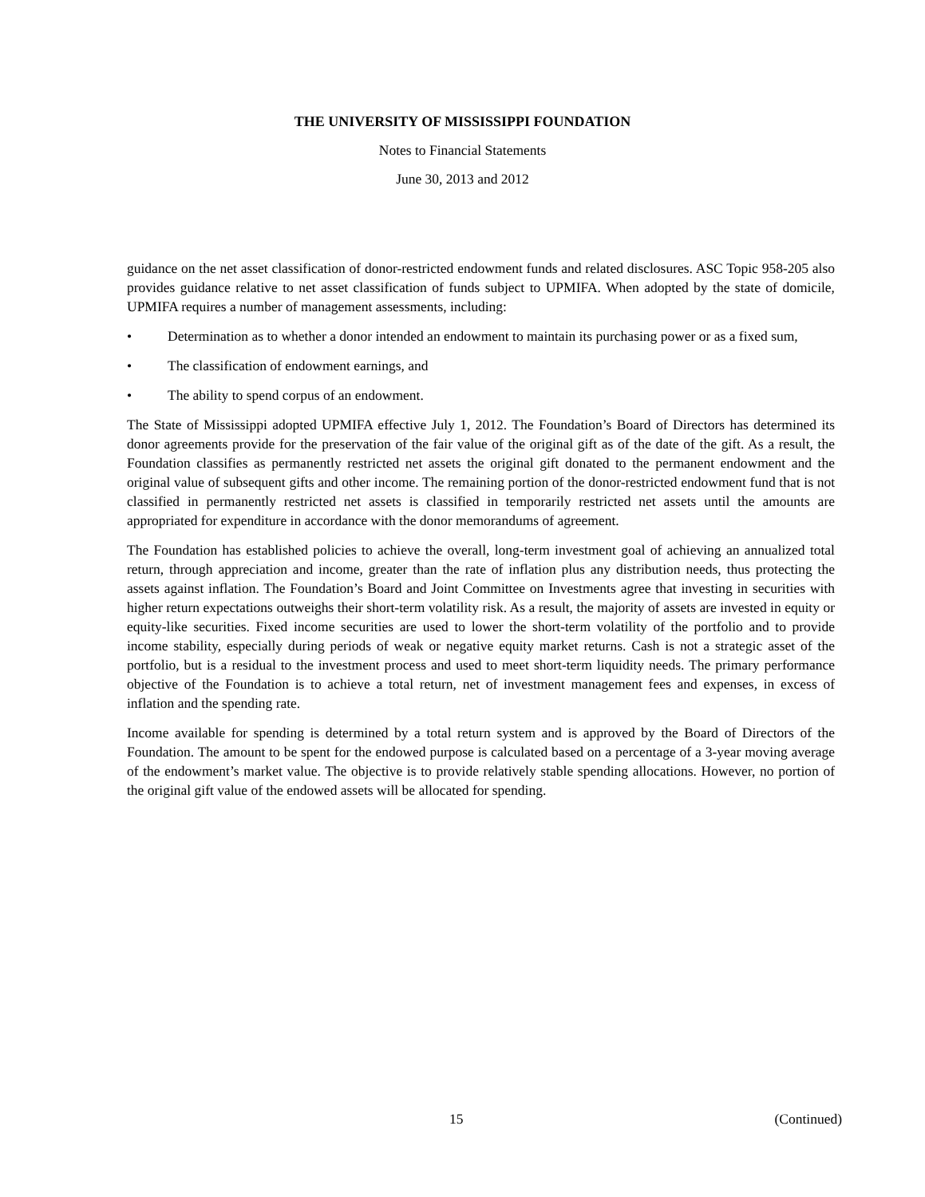THE UNIVERSITY OF MISSISSIPPI FOUNDATION
Notes to Financial Statements
June 30, 2013 and 2012
guidance on the net asset classification of donor-restricted endowment funds and related disclosures. ASC Topic 958-205 also provides guidance relative to net asset classification of funds subject to UPMIFA. When adopted by the state of domicile, UPMIFA requires a number of management assessments, including:
• Determination as to whether a donor intended an endowment to maintain its purchasing power or as a fixed sum,
• The classification of endowment earnings, and
• The ability to spend corpus of an endowment.
The State of Mississippi adopted UPMIFA effective July 1, 2012. The Foundation’s Board of Directors has determined its donor agreements provide for the preservation of the fair value of the original gift as of the date of the gift. As a result, the Foundation classifies as permanently restricted net assets the original gift donated to the permanent endowment and the original value of subsequent gifts and other income. The remaining portion of the donor-restricted endowment fund that is not classified in permanently restricted net assets is classified in temporarily restricted net assets until the amounts are appropriated for expenditure in accordance with the donor memorandums of agreement.
The Foundation has established policies to achieve the overall, long-term investment goal of achieving an annualized total return, through appreciation and income, greater than the rate of inflation plus any distribution needs, thus protecting the assets against inflation. The Foundation’s Board and Joint Committee on Investments agree that investing in securities with higher return expectations outweighs their short-term volatility risk. As a result, the majority of assets are invested in equity or equity-like securities. Fixed income securities are used to lower the short-term volatility of the portfolio and to provide income stability, especially during periods of weak or negative equity market returns. Cash is not a strategic asset of the portfolio, but is a residual to the investment process and used to meet short-term liquidity needs. The primary performance objective of the Foundation is to achieve a total return, net of investment management fees and expenses, in excess of inflation and the spending rate.
Income available for spending is determined by a total return system and is approved by the Board of Directors of the Foundation. The amount to be spent for the endowed purpose is calculated based on a percentage of a 3-year moving average of the endowment’s market value. The objective is to provide relatively stable spending allocations. However, no portion of the original gift value of the endowed assets will be allocated for spending.
15 (Continued)